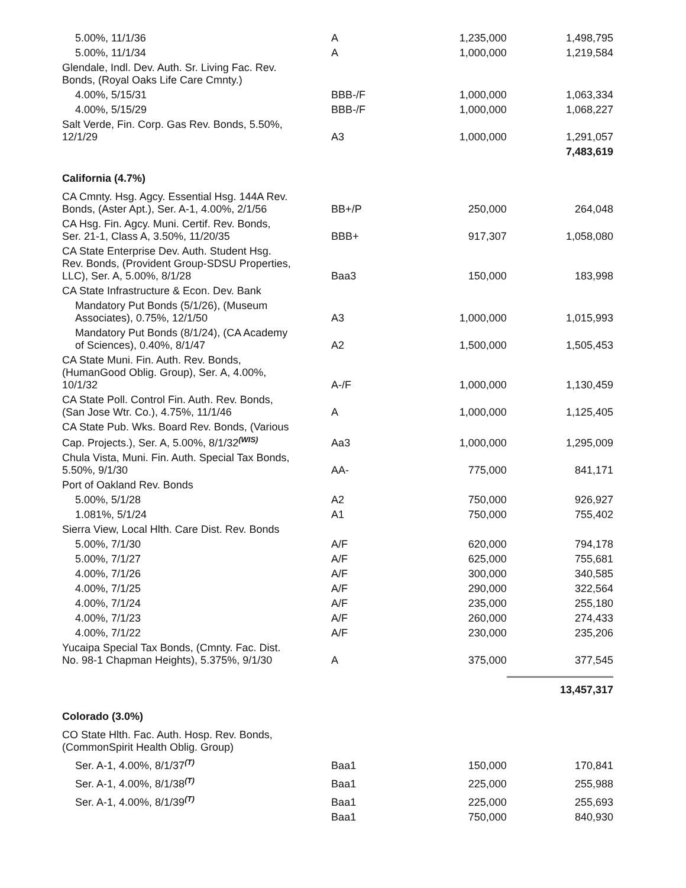| 5.00%, 11/1/36 | A | 1,235,000 | 1,498,795 |
| 5.00%, 11/1/34 | A | 1,000,000 | 1,219,584 |
| Glendale, Indl. Dev. Auth. Sr. Living Fac. Rev. Bonds, (Royal Oaks Life Care Cmnty.) | | | |
| 4.00%, 5/15/31 | BBB-/F | 1,000,000 | 1,063,334 |
| 4.00%, 5/15/29 | BBB-/F | 1,000,000 | 1,068,227 |
| Salt Verde, Fin. Corp. Gas Rev. Bonds, 5.50%, 12/1/29 | A3 | 1,000,000 | 1,291,057 |
| | | | 7,483,619 |
| California (4.7%) | | | |
| CA Cmnty. Hsg. Agcy. Essential Hsg. 144A Rev. Bonds, (Aster Apt.), Ser. A-1, 4.00%, 2/1/56 | BB+/P | 250,000 | 264,048 |
| CA Hsg. Fin. Agcy. Muni. Certif. Rev. Bonds, Ser. 21-1, Class A, 3.50%, 11/20/35 | BBB+ | 917,307 | 1,058,080 |
| CA State Enterprise Dev. Auth. Student Hsg. Rev. Bonds, (Provident Group-SDSU Properties, LLC), Ser. A, 5.00%, 8/1/28 | Baa3 | 150,000 | 183,998 |
| CA State Infrastructure & Econ. Dev. Bank | | | |
| Mandatory Put Bonds (5/1/26), (Museum Associates), 0.75%, 12/1/50 | A3 | 1,000,000 | 1,015,993 |
| Mandatory Put Bonds (8/1/24), (CA Academy of Sciences), 0.40%, 8/1/47 | A2 | 1,500,000 | 1,505,453 |
| CA State Muni. Fin. Auth. Rev. Bonds, (HumanGood Oblig. Group), Ser. A, 4.00%, 10/1/32 | A-/F | 1,000,000 | 1,130,459 |
| CA State Poll. Control Fin. Auth. Rev. Bonds, (San Jose Wtr. Co.), 4.75%, 11/1/46 | A | 1,000,000 | 1,125,405 |
| CA State Pub. Wks. Board Rev. Bonds, (Various Cap. Projects.), Ser. A, 5.00%, 8/1/32<sup>(WIS)</sup> | Aa3 | 1,000,000 | 1,295,009 |
| Chula Vista, Muni. Fin. Auth. Special Tax Bonds, 5.50%, 9/1/30 | AA- | 775,000 | 841,171 |
| Port of Oakland Rev. Bonds | | | |
| 5.00%, 5/1/28 | A2 | 750,000 | 926,927 |
| 1.081%, 5/1/24 | A1 | 750,000 | 755,402 |
| Sierra View, Local Hlth. Care Dist. Rev. Bonds | | | |
| 5.00%, 7/1/30 | A/F | 620,000 | 794,178 |
| 5.00%, 7/1/27 | A/F | 625,000 | 755,681 |
| 4.00%, 7/1/26 | A/F | 300,000 | 340,585 |
| 4.00%, 7/1/25 | A/F | 290,000 | 322,564 |
| 4.00%, 7/1/24 | A/F | 235,000 | 255,180 |
| 4.00%, 7/1/23 | A/F | 260,000 | 274,433 |
| 4.00%, 7/1/22 | A/F | 230,000 | 235,206 |
| Yucaipa Special Tax Bonds, (Cmnty. Fac. Dist. No. 98-1 Chapman Heights), 5.375%, 9/1/30 | A | 375,000 | 377,545 |
| | | | 13,457,317 |
| Colorado (3.0%) | | | |
| CO State Hlth. Fac. Auth. Hosp. Rev. Bonds, (CommonSpirit Health Oblig. Group) | | | |
| Ser. A-1, 4.00%, 8/1/37<sup>(T)</sup> | Baa1 | 150,000 | 170,841 |
| Ser. A-1, 4.00%, 8/1/38<sup>(T)</sup> | Baa1 | 225,000 | 255,988 |
| Ser. A-1, 4.00%, 8/1/39<sup>(T)</sup> | Baa1 | 225,000 | 255,693 |
| | Baa1 | 750,000 | 840,930 |